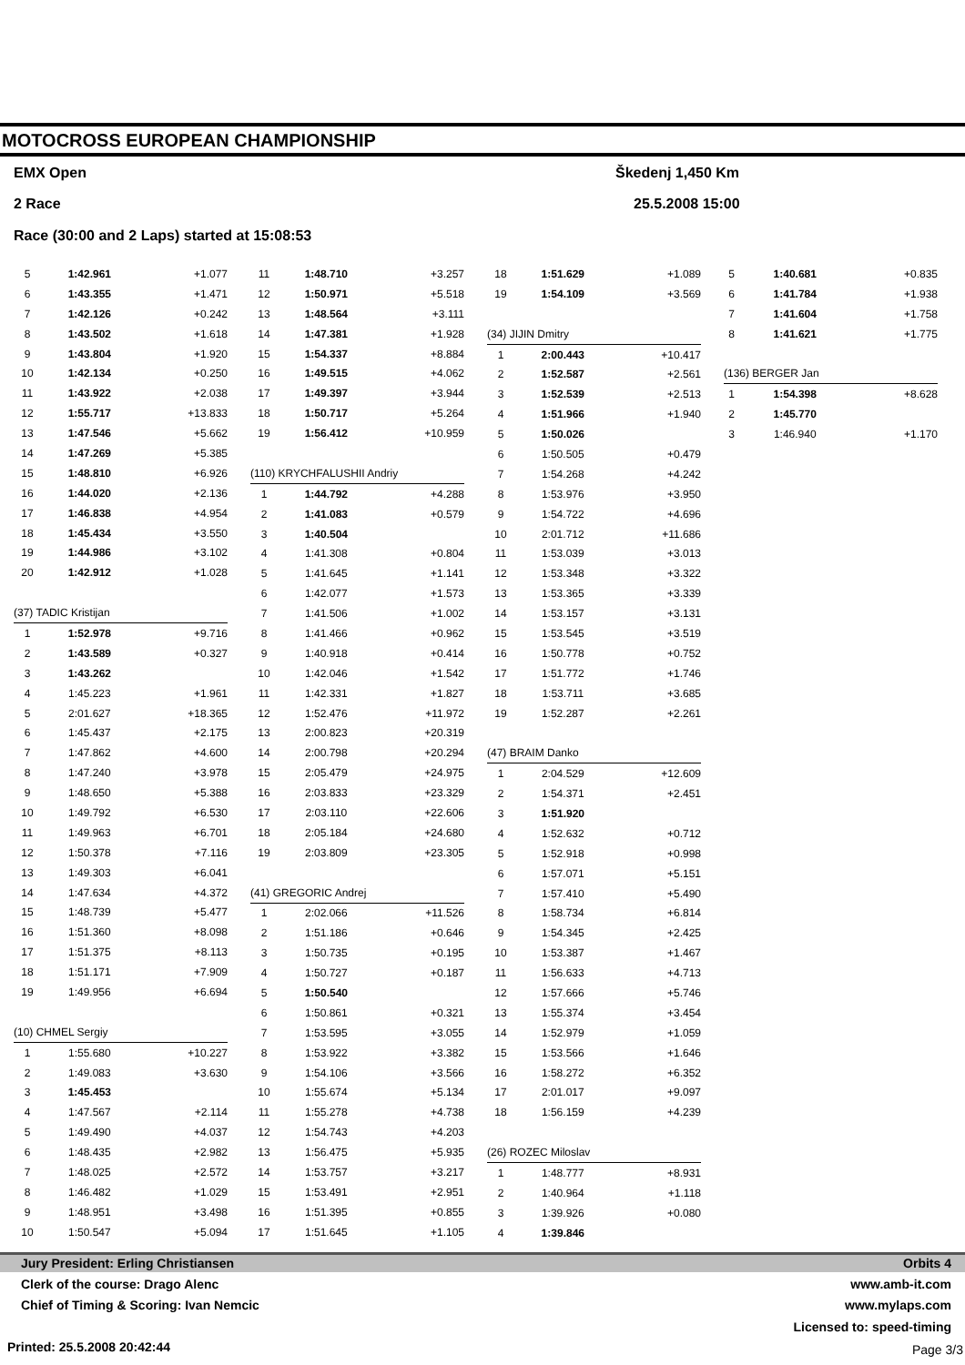MOTOCROSS EUROPEAN CHAMPIONSHIP
EMX Open Škedenj 1,450 Km
2 Race 25.5.2008 15:00
Race (30:00 and 2 Laps) started at 15:08:53
| 5 | 1:42.961 | +1.077 |
| 6 | 1:43.355 | +1.471 |
| 7 | 1:42.126 | +0.242 |
| 8 | 1:43.502 | +1.618 |
| 9 | 1:43.804 | +1.920 |
| 10 | 1:42.134 | +0.250 |
| 11 | 1:43.922 | +2.038 |
| 12 | 1:55.717 | +13.833 |
| 13 | 1:47.546 | +5.662 |
| 14 | 1:47.269 | +5.385 |
| 15 | 1:48.810 | +6.926 |
| 16 | 1:44.020 | +2.136 |
| 17 | 1:46.838 | +4.954 |
| 18 | 1:45.434 | +3.550 |
| 19 | 1:44.986 | +3.102 |
| 20 | 1:42.912 | +1.028 |
| (37) TADIC Kristijan | | |
| 1 | 1:52.978 | +9.716 |
| 2 | 1:43.589 | +0.327 |
| 3 | 1:43.262 | |
| 4 | 1:45.223 | +1.961 |
| 5 | 2:01.627 | +18.365 |
| 6 | 1:45.437 | +2.175 |
| 7 | 1:47.862 | +4.600 |
| 8 | 1:47.240 | +3.978 |
| 9 | 1:48.650 | +5.388 |
| 10 | 1:49.792 | +6.530 |
| 11 | 1:49.963 | +6.701 |
| 12 | 1:50.378 | +7.116 |
| 13 | 1:49.303 | +6.041 |
| 14 | 1:47.634 | +4.372 |
| 15 | 1:48.739 | +5.477 |
| 16 | 1:51.360 | +8.098 |
| 17 | 1:51.375 | +8.113 |
| 18 | 1:51.171 | +7.909 |
| 19 | 1:49.956 | +6.694 |
| (10) CHMEL Sergiy | | |
| 1 | 1:55.680 | +10.227 |
| 2 | 1:49.083 | +3.630 |
| 3 | 1:45.453 | |
| 4 | 1:47.567 | +2.114 |
| 5 | 1:49.490 | +4.037 |
| 6 | 1:48.435 | +2.982 |
| 7 | 1:48.025 | +2.572 |
| 8 | 1:46.482 | +1.029 |
| 9 | 1:48.951 | +3.498 |
| 10 | 1:50.547 | +5.094 |
| 11 | 1:48.710 | +3.257 |
| 12 | 1:50.971 | +5.518 |
| 13 | 1:48.564 | +3.111 |
| 14 | 1:47.381 | +1.928 |
| 15 | 1:54.337 | +8.884 |
| 16 | 1:49.515 | +4.062 |
| 17 | 1:49.397 | +3.944 |
| 18 | 1:50.717 | +5.264 |
| 19 | 1:56.412 | +10.959 |
| (110) KRYCHFALUSHII Andriy | | |
| 1 | 1:44.792 | +4.288 |
| 2 | 1:41.083 | +0.579 |
| 3 | 1:40.504 | |
| 4 | 1:41.308 | +0.804 |
| 5 | 1:41.645 | +1.141 |
| 6 | 1:42.077 | +1.573 |
| 7 | 1:41.506 | +1.002 |
| 8 | 1:41.466 | +0.962 |
| 9 | 1:40.918 | +0.414 |
| 10 | 1:42.046 | +1.542 |
| 11 | 1:42.331 | +1.827 |
| 12 | 1:52.476 | +11.972 |
| 13 | 2:00.823 | +20.319 |
| 14 | 2:00.798 | +20.294 |
| 15 | 2:05.479 | +24.975 |
| 16 | 2:03.833 | +23.329 |
| 17 | 2:03.110 | +22.606 |
| 18 | 2:05.184 | +24.680 |
| 19 | 2:03.809 | +23.305 |
| (41) GREGORIC Andrej | | |
| 1 | 2:02.066 | +11.526 |
| 2 | 1:51.186 | +0.646 |
| 3 | 1:50.735 | +0.195 |
| 4 | 1:50.727 | +0.187 |
| 5 | 1:50.540 | |
| 6 | 1:50.861 | +0.321 |
| 7 | 1:53.595 | +3.055 |
| 8 | 1:53.922 | +3.382 |
| 9 | 1:54.106 | +3.566 |
| 10 | 1:55.674 | +5.134 |
| 11 | 1:55.278 | +4.738 |
| 12 | 1:54.743 | +4.203 |
| 13 | 1:56.475 | +5.935 |
| 14 | 1:53.757 | +3.217 |
| 15 | 1:53.491 | +2.951 |
| 16 | 1:51.395 | +0.855 |
| 17 | 1:51.645 | +1.105 |
| 18 | 1:51.629 | +1.089 |
| 19 | 1:54.109 | +3.569 |
| (34) JIJIN Dmitry | | |
| 1 | 2:00.443 | +10.417 |
| 2 | 1:52.587 | +2.561 |
| 3 | 1:52.539 | +2.513 |
| 4 | 1:51.966 | +1.940 |
| 5 | 1:50.026 | |
| 6 | 1:50.505 | +0.479 |
| 7 | 1:54.268 | +4.242 |
| 8 | 1:53.976 | +3.950 |
| 9 | 1:54.722 | +4.696 |
| 10 | 2:01.712 | +11.686 |
| 11 | 1:53.039 | +3.013 |
| 12 | 1:53.348 | +3.322 |
| 13 | 1:53.365 | +3.339 |
| 14 | 1:53.157 | +3.131 |
| 15 | 1:53.545 | +3.519 |
| 16 | 1:50.778 | +0.752 |
| 17 | 1:51.772 | +1.746 |
| 18 | 1:53.711 | +3.685 |
| 19 | 1:52.287 | +2.261 |
| (47) BRAIM Danko | | |
| 1 | 2:04.529 | +12.609 |
| 2 | 1:54.371 | +2.451 |
| 3 | 1:51.920 | |
| 4 | 1:52.632 | +0.712 |
| 5 | 1:52.918 | +0.998 |
| 6 | 1:57.071 | +5.151 |
| 7 | 1:57.410 | +5.490 |
| 8 | 1:58.734 | +6.814 |
| 9 | 1:54.345 | +2.425 |
| 10 | 1:53.387 | +1.467 |
| 11 | 1:56.633 | +4.713 |
| 12 | 1:57.666 | +5.746 |
| 13 | 1:55.374 | +3.454 |
| 14 | 1:52.979 | +1.059 |
| 15 | 1:53.566 | +1.646 |
| 16 | 1:58.272 | +6.352 |
| 17 | 2:01.017 | +9.097 |
| 18 | 1:56.159 | +4.239 |
| (26) ROZEC Miloslav | | |
| 1 | 1:48.777 | +8.931 |
| 2 | 1:40.964 | +1.118 |
| 3 | 1:39.926 | +0.080 |
| 4 | 1:39.846 | |
| 5 | 1:40.681 | +0.835 |
| 6 | 1:41.784 | +1.938 |
| 7 | 1:41.604 | +1.758 |
| 8 | 1:41.621 | +1.775 |
| (136) BERGER Jan | | |
| 1 | 1:54.398 | +8.628 |
| 2 | 1:45.770 | |
| 3 | 1:46.940 | +1.170 |
Jury President: Erling Christiansen
Orbits 4
Clerk of the course: Drago Alenc
www.amb-it.com
Chief of Timing & Scoring: Ivan Nemcic
www.mylaps.com
Licensed to: speed-timing
Printed: 25.5.2008 20:42:44 Page 3/3